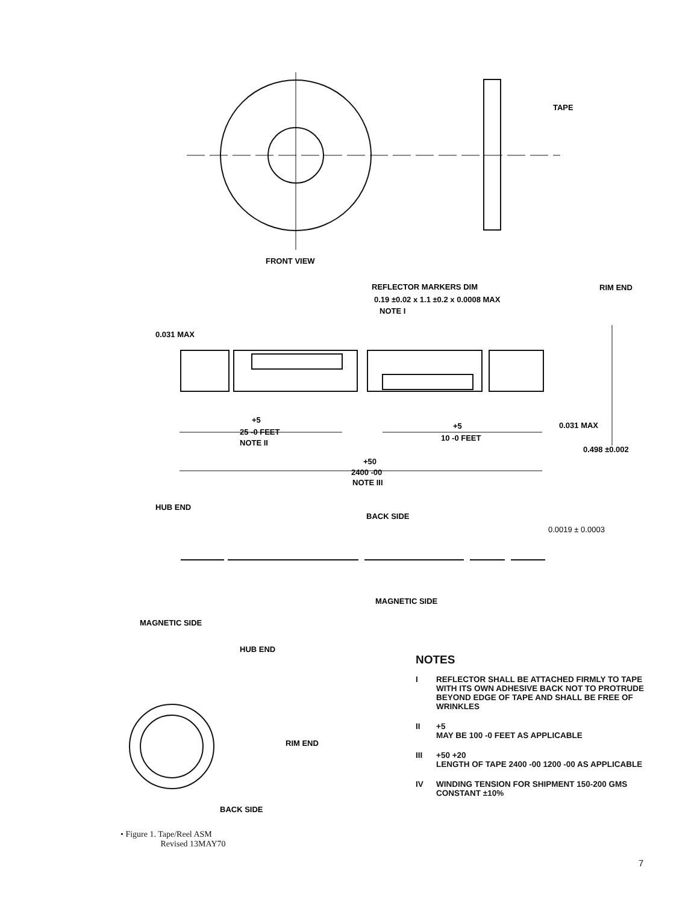TAPE
FRONT VIEW
REFLECTOR MARKERS DIM
0.19 ±0.02 x 1.1 ±0.2 x 0.0008 MAX
NOTE I
RIM END
0.031 MAX
+5
25 -0 FEET
NOTE II
+5
10 -0 FEET
0.031 MAX
0.498 ±0.002
+50
2400 -00
NOTE III
HUB END
BACK SIDE
0.0019 ± 0.0003
MAGNETIC SIDE
MAGNETIC SIDE
HUB END
RIM END
BACK SIDE
NOTES
I REFLECTOR SHALL BE ATTACHED FIRMLY TO TAPE WITH ITS OWN ADHESIVE BACK NOT TO PROTRUDE BEYOND EDGE OF TAPE AND SHALL BE FREE OF WRINKLES
II +5
MAY BE 100 -0 FEET AS APPLICABLE
III +50 +20
LENGTH OF TAPE 2400 -00 1200 -00 AS APPLICABLE
IV WINDING TENSION FOR SHIPMENT 150-200 GMS CONSTANT ±10%
• Figure 1. Tape/Reel ASM
Revised 13MAY70
7